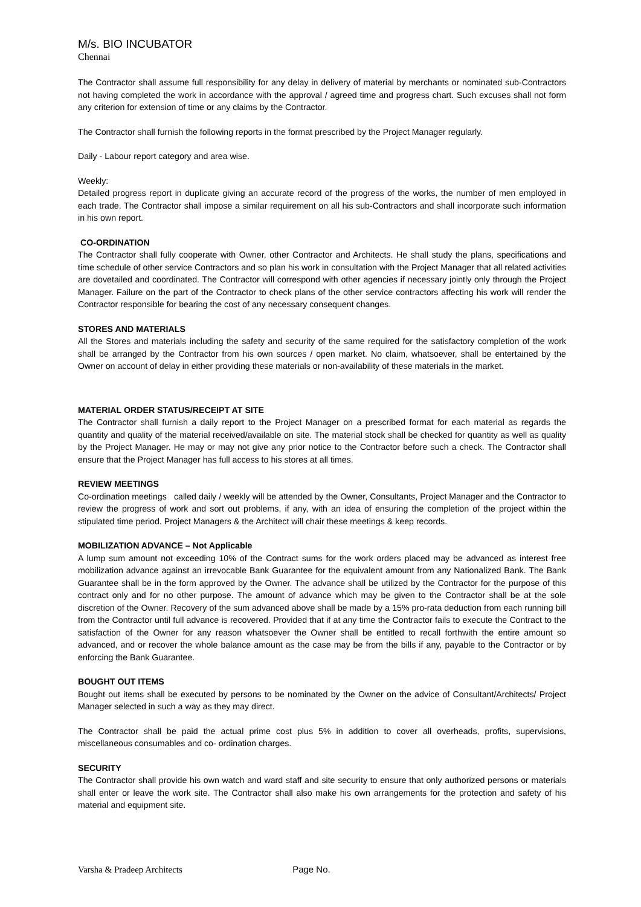M/s. BIO INCUBATOR
Chennai
The Contractor shall assume full responsibility for any delay in delivery of material by merchants or nominated sub-Contractors not having completed the work in accordance with the approval / agreed time and progress chart. Such excuses shall not form any criterion for extension of time or any claims by the Contractor.
The Contractor shall furnish the following reports in the format prescribed by the Project Manager regularly.
Daily - Labour report category and area wise.
Weekly:
Detailed progress report in duplicate giving an accurate record of the progress of the works, the number of men employed in each trade. The Contractor shall impose a similar requirement on all his sub-Contractors and shall incorporate such information in his own report.
CO-ORDINATION
The Contractor shall fully cooperate with Owner, other Contractor and Architects. He shall study the plans, specifications and time schedule of other service Contractors and so plan his work in consultation with the Project Manager that all related activities are dovetailed and coordinated. The Contractor will correspond with other agencies if necessary jointly only through the Project Manager. Failure on the part of the Contractor to check plans of the other service contractors affecting his work will render the Contractor responsible for bearing the cost of any necessary consequent changes.
STORES AND MATERIALS
All the Stores and materials including the safety and security of the same required for the satisfactory completion of the work shall be arranged by the Contractor from his own sources / open market. No claim, whatsoever, shall be entertained by the Owner on account of delay in either providing these materials or non-availability of these materials in the market.
MATERIAL ORDER STATUS/RECEIPT AT SITE
The Contractor shall furnish a daily report to the Project Manager on a prescribed format for each material as regards the quantity and quality of the material received/available on site. The material stock shall be checked for quantity as well as quality by the Project Manager. He may or may not give any prior notice to the Contractor before such a check. The Contractor shall ensure that the Project Manager has full access to his stores at all times.
REVIEW MEETINGS
Co-ordination meetings called daily / weekly will be attended by the Owner, Consultants, Project Manager and the Contractor to review the progress of work and sort out problems, if any, with an idea of ensuring the completion of the project within the stipulated time period. Project Managers & the Architect will chair these meetings & keep records.
MOBILIZATION ADVANCE – Not Applicable
A lump sum amount not exceeding 10% of the Contract sums for the work orders placed may be advanced as interest free mobilization advance against an irrevocable Bank Guarantee for the equivalent amount from any Nationalized Bank. The Bank Guarantee shall be in the form approved by the Owner. The advance shall be utilized by the Contractor for the purpose of this contract only and for no other purpose. The amount of advance which may be given to the Contractor shall be at the sole discretion of the Owner. Recovery of the sum advanced above shall be made by a 15% pro-rata deduction from each running bill from the Contractor until full advance is recovered. Provided that if at any time the Contractor fails to execute the Contract to the satisfaction of the Owner for any reason whatsoever the Owner shall be entitled to recall forthwith the entire amount so advanced, and or recover the whole balance amount as the case may be from the bills if any, payable to the Contractor or by enforcing the Bank Guarantee.
BOUGHT OUT ITEMS
Bought out items shall be executed by persons to be nominated by the Owner on the advice of Consultant/Architects/ Project Manager selected in such a way as they may direct.
The Contractor shall be paid the actual prime cost plus 5% in addition to cover all overheads, profits, supervisions, miscellaneous consumables and co- ordination charges.
SECURITY
The Contractor shall provide his own watch and ward staff and site security to ensure that only authorized persons or materials shall enter or leave the work site. The Contractor shall also make his own arrangements for the protection and safety of his material and equipment site.
Varsha & Pradeep Architects Page No.